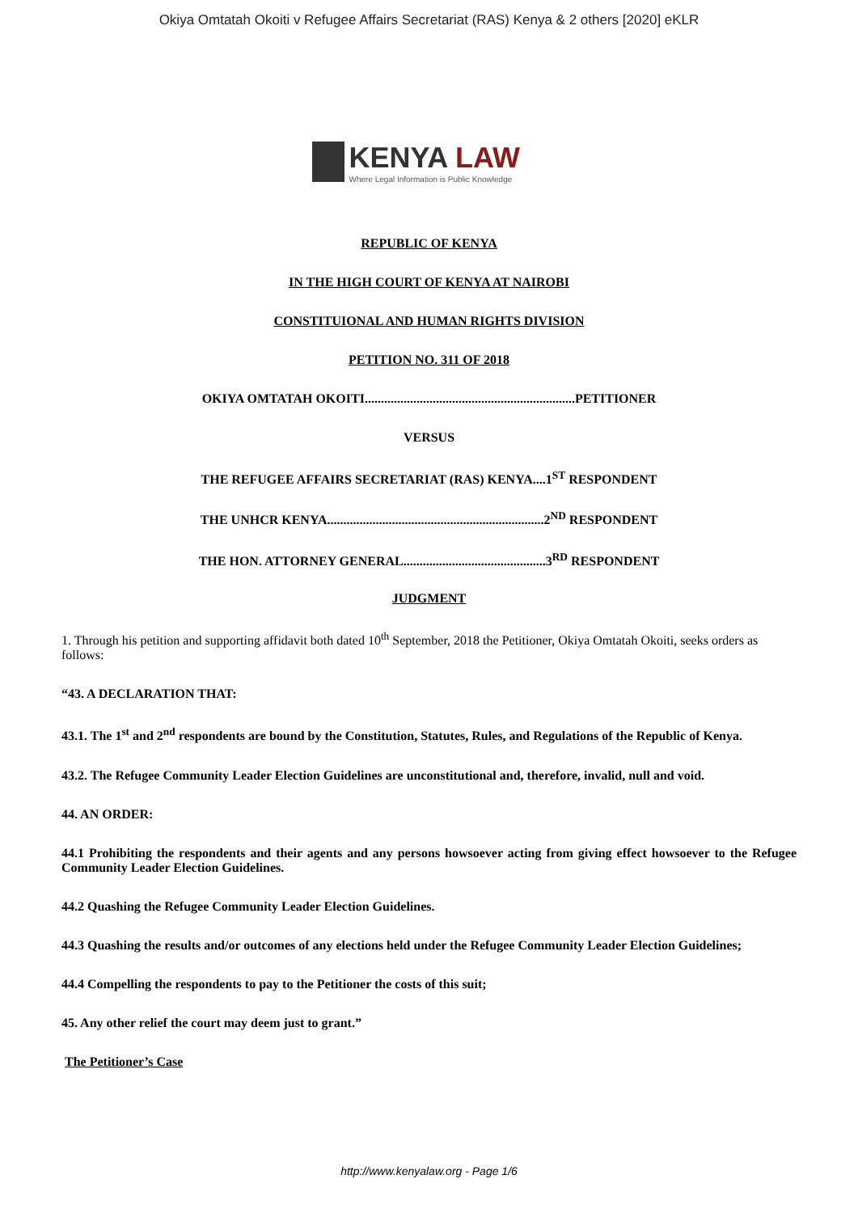Okiya Omtatah Okoiti v Refugee Affairs Secretariat (RAS) Kenya & 2 others [2020] eKLR
KENYA LAW
Where Legal Information is Public Knowledge
REPUBLIC OF KENYA
IN THE HIGH COURT OF KENYA AT NAIROBI
CONSTITUIONAL AND HUMAN RIGHTS DIVISION
PETITION NO. 311 OF 2018
OKIYA OMTATAH OKOITI.................................................................PETITIONER
VERSUS
THE REFUGEE AFFAIRS SECRETARIAT (RAS) KENYA....1<sup>ST</sup> RESPONDENT
THE UNHCR KENYA...................................................................2<sup>ND</sup> RESPONDENT
THE HON. ATTORNEY GENERAL............................................3<sup>RD</sup> RESPONDENT
JUDGMENT
1. Through his petition and supporting affidavit both dated 10<sup>th</sup> September, 2018 the Petitioner, Okiya Omtatah Okoiti, seeks orders as follows:
“43. A DECLARATION THAT:
43.1. The 1<sup>st</sup> and 2<sup>nd</sup> respondents are bound by the Constitution, Statutes, Rules, and Regulations of the Republic of Kenya.
43.2. The Refugee Community Leader Election Guidelines are unconstitutional and, therefore, invalid, null and void.
44. AN ORDER:
44.1 Prohibiting the respondents and their agents and any persons howsoever acting from giving effect howsoever to the Refugee Community Leader Election Guidelines.
44.2 Quashing the Refugee Community Leader Election Guidelines.
44.3 Quashing the results and/or outcomes of any elections held under the Refugee Community Leader Election Guidelines;
44.4 Compelling the respondents to pay to the Petitioner the costs of this suit;
45. Any other relief the court may deem just to grant.”
The Petitioner’s Case
http://www.kenyalaw.org - Page 1/6